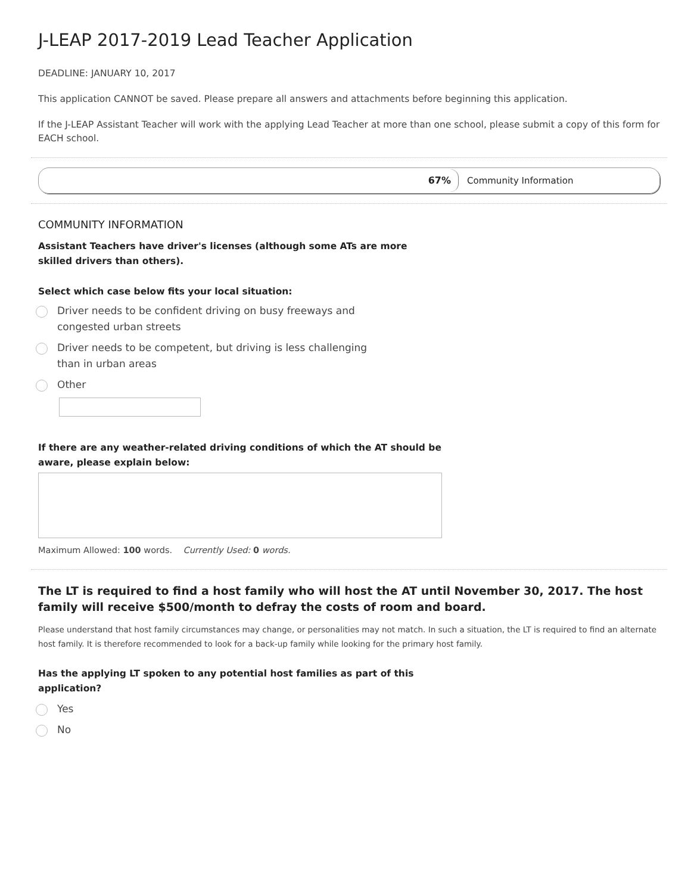J-LEAP 2017-2019 Lead Teacher Application
DEADLINE: JANUARY 10, 2017
This application CANNOT be saved. Please prepare all answers and attachments before beginning this application.
If the J-LEAP Assistant Teacher will work with the applying Lead Teacher at more than one school, please submit a copy of this form for EACH school.
67%
Community Information
COMMUNITY INFORMATION
Assistant Teachers have driver's licenses (although some ATs are more skilled drivers than others).
Select which case below fits your local situation:
Driver needs to be confident driving on busy freeways and congested urban streets
Driver needs to be competent, but driving is less challenging than in urban areas
Other
If there are any weather-related driving conditions of which the AT should be aware, please explain below:
Maximum Allowed: 100 words. Currently Used: 0 words.
The LT is required to find a host family who will host the AT until November 30, 2017. The host family will receive $500/month to defray the costs of room and board.
Please understand that host family circumstances may change, or personalities may not match. In such a situation, the LT is required to find an alternate host family. It is therefore recommended to look for a back-up family while looking for the primary host family.
Has the applying LT spoken to any potential host families as part of this application?
Yes
No